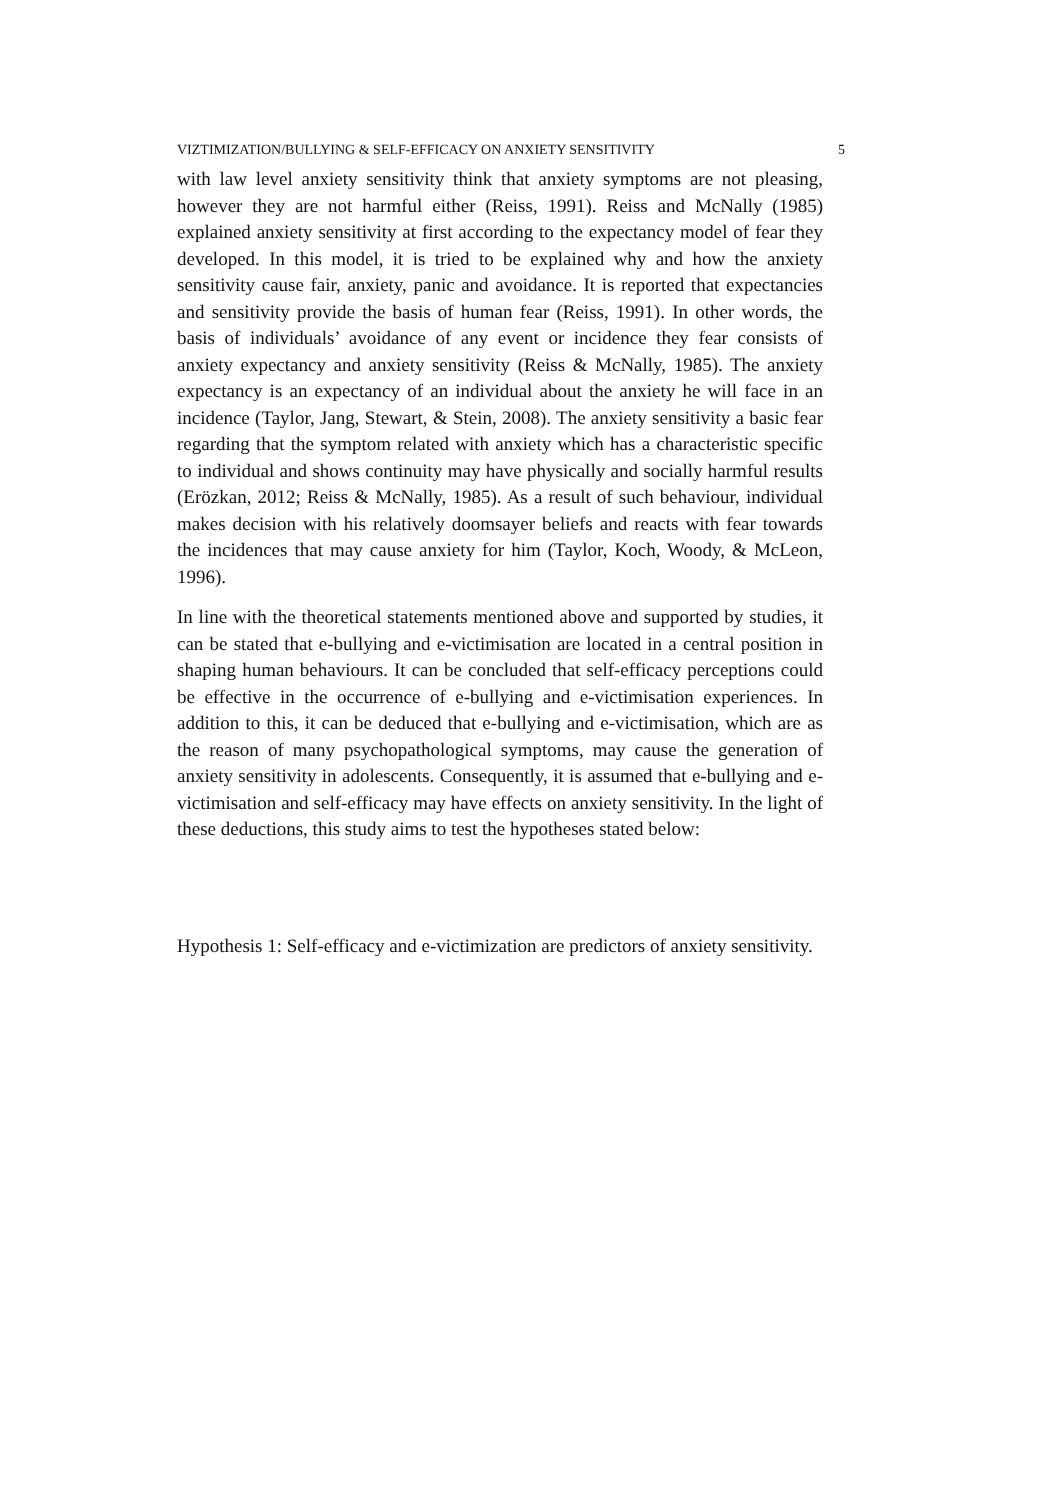VIZTIMIZATION/BULLYING & SELF-EFFICACY ON ANXIETY SENSITIVITY 5
with law level anxiety sensitivity think that anxiety symptoms are not pleasing, however they are not harmful either (Reiss, 1991). Reiss and McNally (1985) explained anxiety sensitivity at first according to the expectancy model of fear they developed. In this model, it is tried to be explained why and how the anxiety sensitivity cause fair, anxiety, panic and avoidance. It is reported that expectancies and sensitivity provide the basis of human fear (Reiss, 1991). In other words, the basis of individuals’ avoidance of any event or incidence they fear consists of anxiety expectancy and anxiety sensitivity (Reiss & McNally, 1985). The anxiety expectancy is an expectancy of an individual about the anxiety he will face in an incidence (Taylor, Jang, Stewart, & Stein, 2008). The anxiety sensitivity a basic fear regarding that the symptom related with anxiety which has a characteristic specific to individual and shows continuity may have physically and socially harmful results (Erözkan, 2012; Reiss & McNally, 1985). As a result of such behaviour, individual makes decision with his relatively doomsayer beliefs and reacts with fear towards the incidences that may cause anxiety for him (Taylor, Koch, Woody, & McLeon, 1996).
In line with the theoretical statements mentioned above and supported by studies, it can be stated that e-bullying and e-victimisation are located in a central position in shaping human behaviours. It can be concluded that self-efficacy perceptions could be effective in the occurrence of e-bullying and e-victimisation experiences. In addition to this, it can be deduced that e-bullying and e-victimisation, which are as the reason of many psychopathological symptoms, may cause the generation of anxiety sensitivity in adolescents. Consequently, it is assumed that e-bullying and e-victimisation and self-efficacy may have effects on anxiety sensitivity. In the light of these deductions, this study aims to test the hypotheses stated below:
Hypothesis 1: Self-efficacy and e-victimization are predictors of anxiety sensitivity.